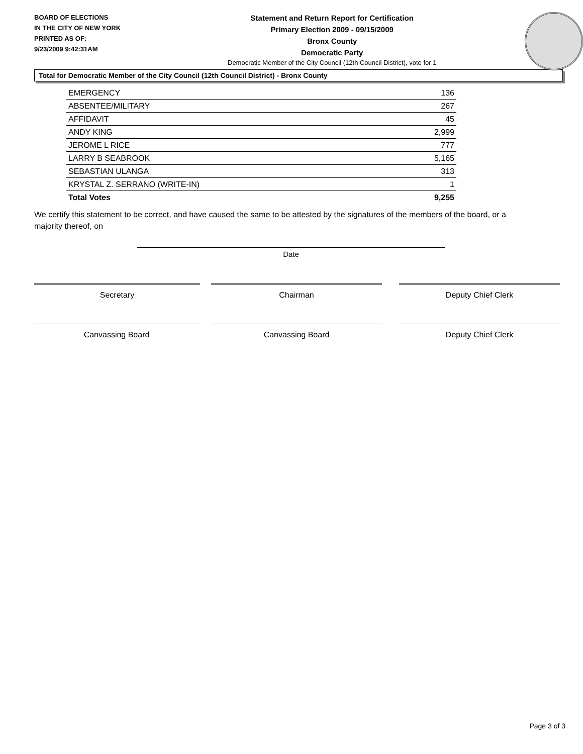BOARD OF ELECTIONS
IN THE CITY OF NEW YORK
PRINTED AS OF:
9/23/2009 9:42:31AM
Statement and Return Report for Certification
Primary Election 2009 - 09/15/2009
Bronx County
Democratic Party
Democratic Member of the City Council (12th Council District), vote for 1
Total for Democratic Member of the City Council (12th Council District) - Bronx County
| EMERGENCY | 136 |
| ABSENTEE/MILITARY | 267 |
| AFFIDAVIT | 45 |
| ANDY KING | 2,999 |
| JEROME L RICE | 777 |
| LARRY B SEABROOK | 5,165 |
| SEBASTIAN ULANGA | 313 |
| KRYSTAL Z. SERRANO (WRITE-IN) | 1 |
| Total Votes | 9,255 |
We certify this statement to be correct, and have caused the same to be attested by the signatures of the members of the board, or a majority thereof, on
Date
Secretary Chairman Deputy Chief Clerk
Canvassing Board Canvassing Board Deputy Chief Clerk
Page 3 of 3